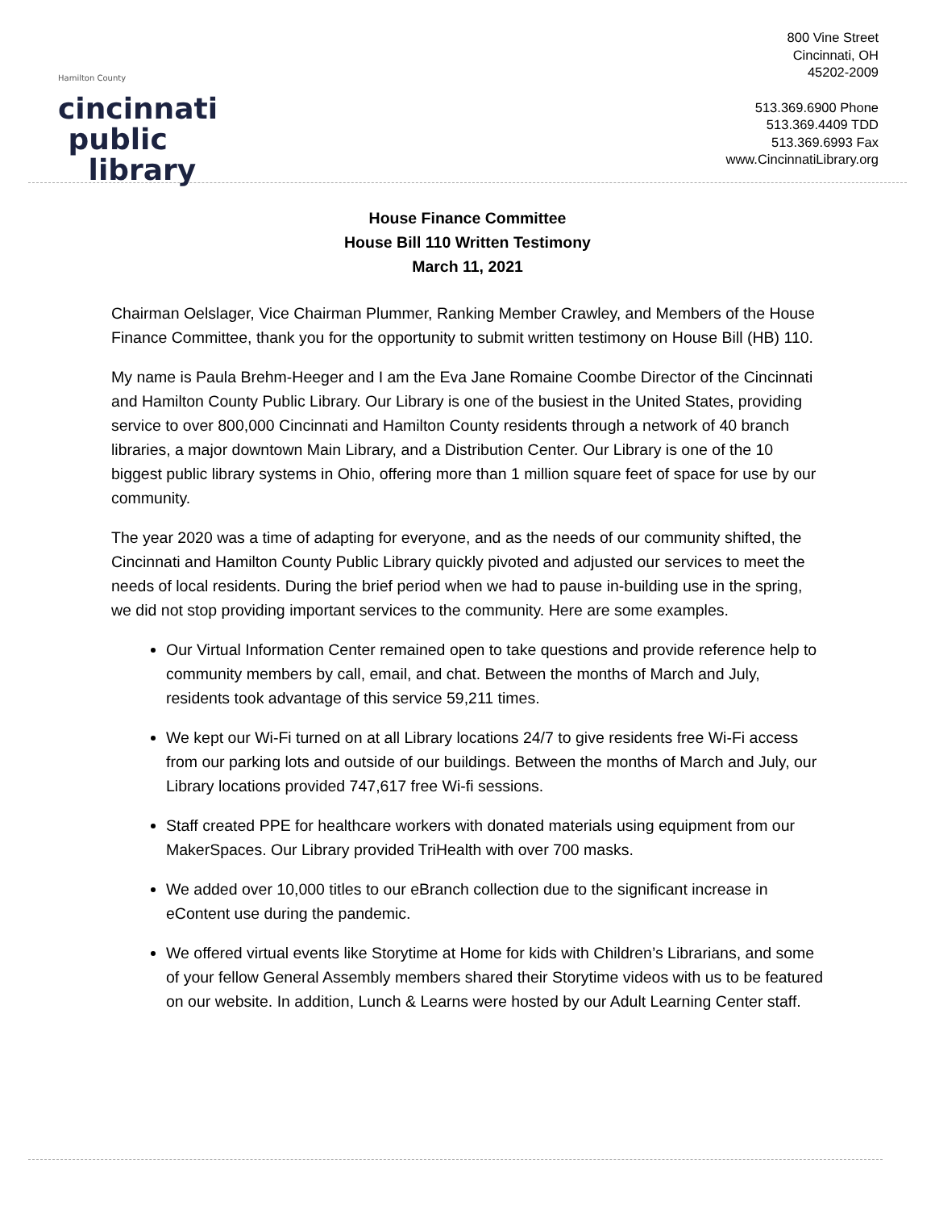Hamilton County
cincinnati
public
library
800 Vine Street
Cincinnati, OH
45202-2009
513.369.6900 Phone
513.369.4409 TDD
513.369.6993 Fax
www.CincinnatiLibrary.org
House Finance Committee
House Bill 110 Written Testimony
March 11, 2021
Chairman Oelslager, Vice Chairman Plummer, Ranking Member Crawley, and Members of the House Finance Committee, thank you for the opportunity to submit written testimony on House Bill (HB) 110.
My name is Paula Brehm-Heeger and I am the Eva Jane Romaine Coombe Director of the Cincinnati and Hamilton County Public Library. Our Library is one of the busiest in the United States, providing service to over 800,000 Cincinnati and Hamilton County residents through a network of 40 branch libraries, a major downtown Main Library, and a Distribution Center. Our Library is one of the 10 biggest public library systems in Ohio, offering more than 1 million square feet of space for use by our community.
The year 2020 was a time of adapting for everyone, and as the needs of our community shifted, the Cincinnati and Hamilton County Public Library quickly pivoted and adjusted our services to meet the needs of local residents. During the brief period when we had to pause in-building use in the spring, we did not stop providing important services to the community. Here are some examples.
Our Virtual Information Center remained open to take questions and provide reference help to community members by call, email, and chat. Between the months of March and July, residents took advantage of this service 59,211 times.
We kept our Wi-Fi turned on at all Library locations 24/7 to give residents free Wi-Fi access from our parking lots and outside of our buildings. Between the months of March and July, our Library locations provided 747,617 free Wi-fi sessions.
Staff created PPE for healthcare workers with donated materials using equipment from our MakerSpaces. Our Library provided TriHealth with over 700 masks.
We added over 10,000 titles to our eBranch collection due to the significant increase in eContent use during the pandemic.
We offered virtual events like Storytime at Home for kids with Children’s Librarians, and some of your fellow General Assembly members shared their Storytime videos with us to be featured on our website. In addition, Lunch & Learns were hosted by our Adult Learning Center staff.